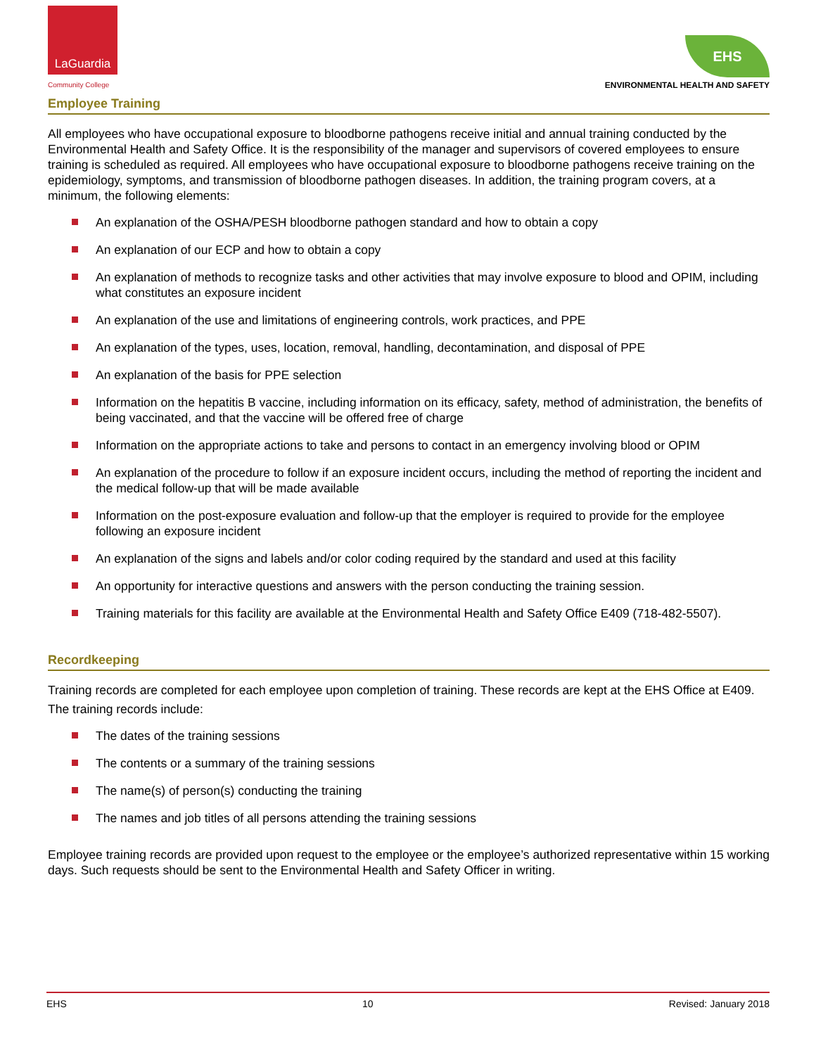LaGuardia
Community College
EHS
ENVIRONMENTAL HEALTH AND SAFETY
Employee Training
All employees who have occupational exposure to bloodborne pathogens receive initial and annual training conducted by the Environmental Health and Safety Office. It is the responsibility of the manager and supervisors of covered employees to ensure training is scheduled as required. All employees who have occupational exposure to bloodborne pathogens receive training on the epidemiology, symptoms, and transmission of bloodborne pathogen diseases. In addition, the training program covers, at a minimum, the following elements:
An explanation of the OSHA/PESH bloodborne pathogen standard and how to obtain a copy
An explanation of our ECP and how to obtain a copy
An explanation of methods to recognize tasks and other activities that may involve exposure to blood and OPIM, including what constitutes an exposure incident
An explanation of the use and limitations of engineering controls, work practices, and PPE
An explanation of the types, uses, location, removal, handling, decontamination, and disposal of PPE
An explanation of the basis for PPE selection
Information on the hepatitis B vaccine, including information on its efficacy, safety, method of administration, the benefits of being vaccinated, and that the vaccine will be offered free of charge
Information on the appropriate actions to take and persons to contact in an emergency involving blood or OPIM
An explanation of the procedure to follow if an exposure incident occurs, including the method of reporting the incident and the medical follow-up that will be made available
Information on the post-exposure evaluation and follow-up that the employer is required to provide for the employee following an exposure incident
An explanation of the signs and labels and/or color coding required by the standard and used at this facility
An opportunity for interactive questions and answers with the person conducting the training session.
Training materials for this facility are available at the Environmental Health and Safety Office E409 (718-482-5507).
Recordkeeping
Training records are completed for each employee upon completion of training. These records are kept at the EHS Office at E409.
The training records include:
The dates of the training sessions
The contents or a summary of the training sessions
The name(s) of person(s) conducting the training
The names and job titles of all persons attending the training sessions
Employee training records are provided upon request to the employee or the employee’s authorized representative within 15 working days. Such requests should be sent to the Environmental Health and Safety Officer in writing.
EHS 10 Revised: January 2018